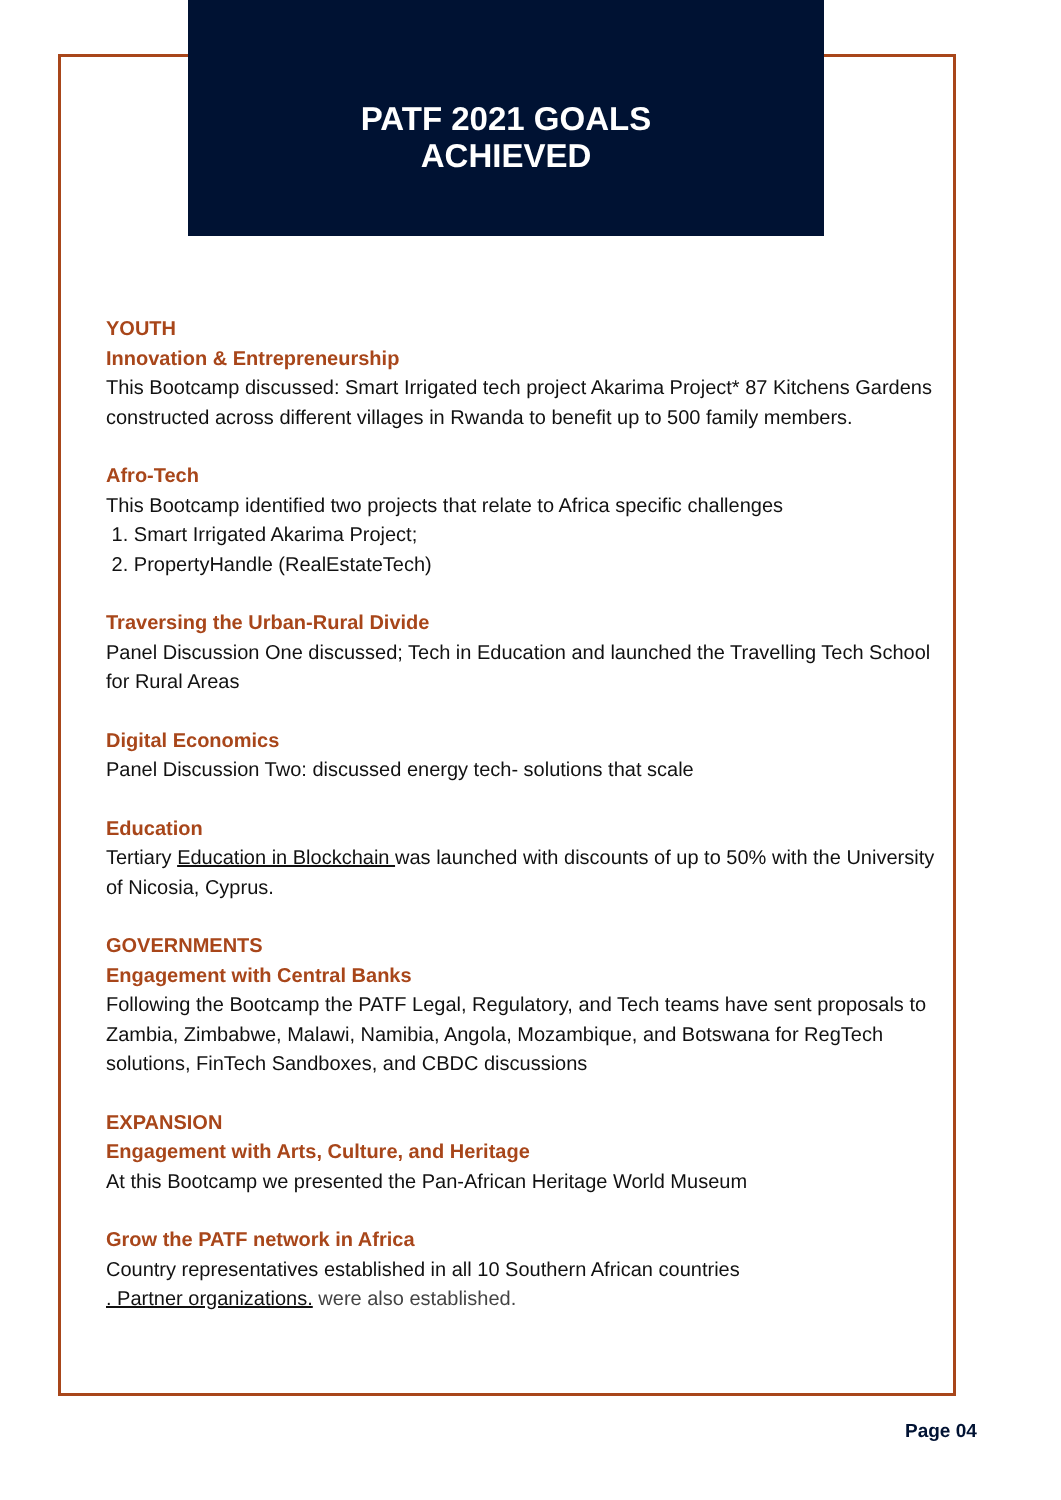PATF 2021 GOALS
ACHIEVED
YOUTH
Innovation & Entrepreneurship
This Bootcamp discussed: Smart Irrigated tech project Akarima Project* 87 Kitchens Gardens constructed across different villages in Rwanda to benefit up to 500 family members.
Afro-Tech
This Bootcamp identified two projects that relate to Africa specific challenges
1. Smart Irrigated Akarima Project;
2. PropertyHandle (RealEstateTech)
Traversing the Urban-Rural Divide
Panel Discussion One discussed; Tech in Education and launched the Travelling Tech School for Rural Areas
Digital Economics
Panel Discussion Two: discussed energy tech- solutions that scale
Education
Tertiary Education in Blockchain was launched with discounts of up to 50% with the University of Nicosia, Cyprus.
GOVERNMENTS
Engagement with Central Banks
Following the Bootcamp the PATF Legal, Regulatory, and Tech teams have sent proposals to Zambia, Zimbabwe, Malawi, Namibia, Angola, Mozambique, and Botswana for RegTech solutions, FinTech Sandboxes, and CBDC discussions
EXPANSION
Engagement with Arts, Culture, and Heritage
At this Bootcamp we presented the Pan-African Heritage World Museum
Grow the PATF network in Africa
Country representatives established in all 10 Southern African countries
. Partner organizations. were also established.
Page 04